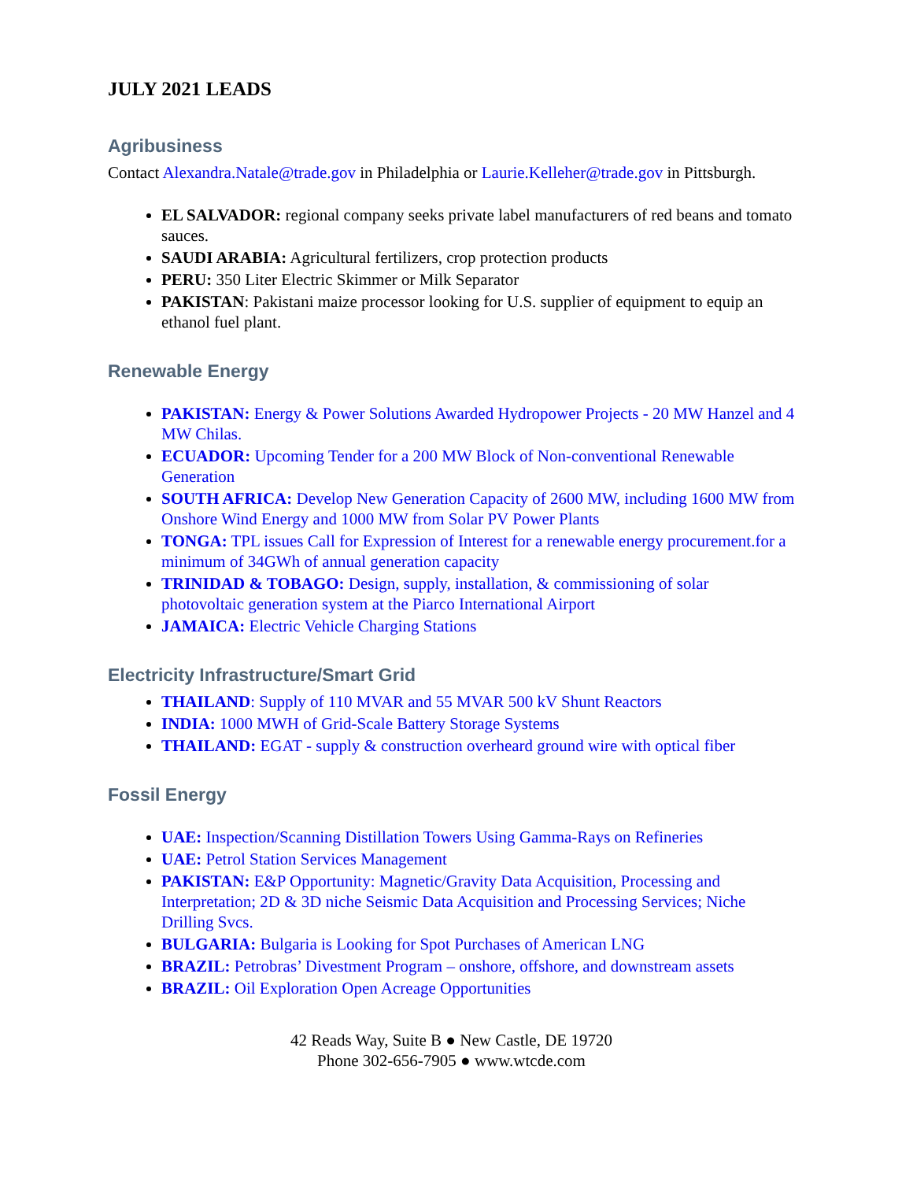JULY 2021 LEADS
Agribusiness
Contact Alexandra.Natale@trade.gov in Philadelphia or Laurie.Kelleher@trade.gov in Pittsburgh.
EL SALVADOR: regional company seeks private label manufacturers of red beans and tomato sauces.
SAUDI ARABIA: Agricultural fertilizers, crop protection products
PERU: 350 Liter Electric Skimmer or Milk Separator
PAKISTAN: Pakistani maize processor looking for U.S. supplier of equipment to equip an ethanol fuel plant.
Renewable Energy
PAKISTAN: Energy & Power Solutions Awarded Hydropower Projects - 20 MW Hanzel and 4 MW Chilas.
ECUADOR: Upcoming Tender for a 200 MW Block of Non-conventional Renewable Generation
SOUTH AFRICA: Develop New Generation Capacity of 2600 MW, including 1600 MW from Onshore Wind Energy and 1000 MW from Solar PV Power Plants
TONGA: TPL issues Call for Expression of Interest for a renewable energy procurement.for a minimum of 34GWh of annual generation capacity
TRINIDAD & TOBAGO: Design, supply, installation, & commissioning of solar photovoltaic generation system at the Piarco International Airport
JAMAICA: Electric Vehicle Charging Stations
Electricity Infrastructure/Smart Grid
THAILAND: Supply of 110 MVAR and 55 MVAR 500 kV Shunt Reactors
INDIA: 1000 MWH of Grid-Scale Battery Storage Systems
THAILAND: EGAT - supply & construction overheard ground wire with optical fiber
Fossil Energy
UAE: Inspection/Scanning Distillation Towers Using Gamma-Rays on Refineries
UAE: Petrol Station Services Management
PAKISTAN: E&P Opportunity: Magnetic/Gravity Data Acquisition, Processing and Interpretation; 2D & 3D niche Seismic Data Acquisition and Processing Services; Niche Drilling Svcs.
BULGARIA: Bulgaria is Looking for Spot Purchases of American LNG
BRAZIL: Petrobras’ Divestment Program – onshore, offshore, and downstream assets
BRAZIL: Oil Exploration Open Acreage Opportunities
42 Reads Way, Suite B ● New Castle, DE 19720
Phone 302-656-7905 ● www.wtcde.com